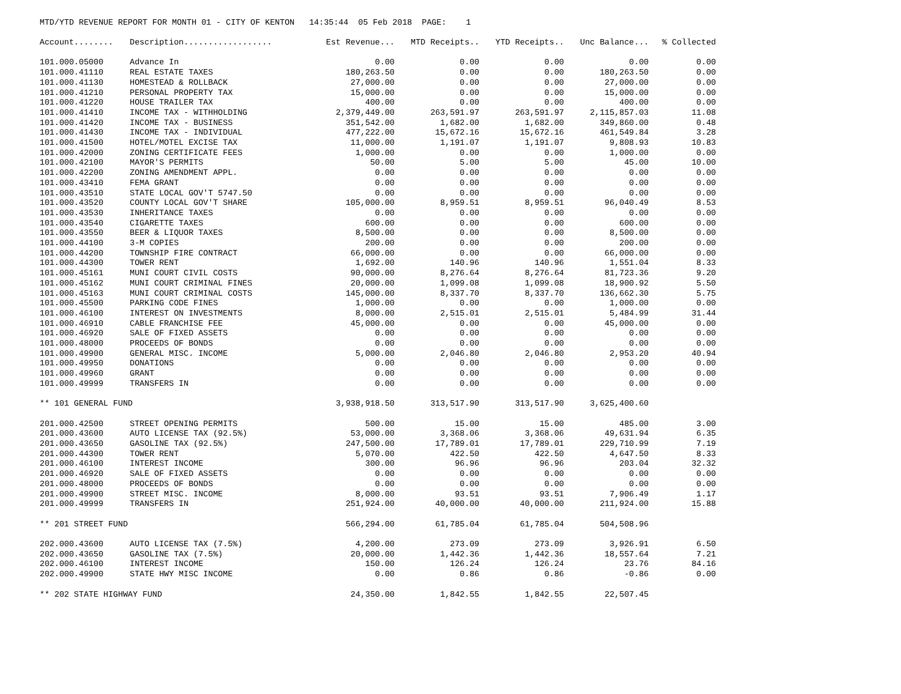MTD/YTD REVENUE REPORT FOR MONTH 01 - CITY OF KENTON 14:35:44 05 Feb 2018 PAGE: 1
| Account........ | Description.................. | Est Revenue... | MTD Receipts.. | YTD Receipts.. | Unc Balance... | % Collected |
| --- | --- | --- | --- | --- | --- | --- |
| 101.000.05000 | Advance In | 0.00 | 0.00 | 0.00 | 0.00 | 0.00 |
| 101.000.41110 | REAL ESTATE TAXES | 180,263.50 | 0.00 | 0.00 | 180,263.50 | 0.00 |
| 101.000.41130 | HOMESTEAD & ROLLBACK | 27,000.00 | 0.00 | 0.00 | 27,000.00 | 0.00 |
| 101.000.41210 | PERSONAL PROPERTY TAX | 15,000.00 | 0.00 | 0.00 | 15,000.00 | 0.00 |
| 101.000.41220 | HOUSE TRAILER TAX | 400.00 | 0.00 | 0.00 | 400.00 | 0.00 |
| 101.000.41410 | INCOME TAX - WITHHOLDING | 2,379,449.00 | 263,591.97 | 263,591.97 | 2,115,857.03 | 11.08 |
| 101.000.41420 | INCOME TAX - BUSINESS | 351,542.00 | 1,682.00 | 1,682.00 | 349,860.00 | 0.48 |
| 101.000.41430 | INCOME TAX - INDIVIDUAL | 477,222.00 | 15,672.16 | 15,672.16 | 461,549.84 | 3.28 |
| 101.000.41500 | HOTEL/MOTEL EXCISE TAX | 11,000.00 | 1,191.07 | 1,191.07 | 9,808.93 | 10.83 |
| 101.000.42000 | ZONING CERTIFICATE FEES | 1,000.00 | 0.00 | 0.00 | 1,000.00 | 0.00 |
| 101.000.42100 | MAYOR'S PERMITS | 50.00 | 5.00 | 5.00 | 45.00 | 10.00 |
| 101.000.42200 | ZONING AMENDMENT APPL. | 0.00 | 0.00 | 0.00 | 0.00 | 0.00 |
| 101.000.43410 | FEMA GRANT | 0.00 | 0.00 | 0.00 | 0.00 | 0.00 |
| 101.000.43510 | STATE LOCAL GOV'T 5747.50 | 0.00 | 0.00 | 0.00 | 0.00 | 0.00 |
| 101.000.43520 | COUNTY LOCAL GOV'T SHARE | 105,000.00 | 8,959.51 | 8,959.51 | 96,040.49 | 8.53 |
| 101.000.43530 | INHERITANCE TAXES | 0.00 | 0.00 | 0.00 | 0.00 | 0.00 |
| 101.000.43540 | CIGARETTE TAXES | 600.00 | 0.00 | 0.00 | 600.00 | 0.00 |
| 101.000.43550 | BEER & LIQUOR TAXES | 8,500.00 | 0.00 | 0.00 | 8,500.00 | 0.00 |
| 101.000.44100 | 3-M COPIES | 200.00 | 0.00 | 0.00 | 200.00 | 0.00 |
| 101.000.44200 | TOWNSHIP FIRE CONTRACT | 66,000.00 | 0.00 | 0.00 | 66,000.00 | 0.00 |
| 101.000.44300 | TOWER RENT | 1,692.00 | 140.96 | 140.96 | 1,551.04 | 8.33 |
| 101.000.45161 | MUNI COURT CIVIL COSTS | 90,000.00 | 8,276.64 | 8,276.64 | 81,723.36 | 9.20 |
| 101.000.45162 | MUNI COURT CRIMINAL FINES | 20,000.00 | 1,099.08 | 1,099.08 | 18,900.92 | 5.50 |
| 101.000.45163 | MUNI COURT CRIMINAL COSTS | 145,000.00 | 8,337.70 | 8,337.70 | 136,662.30 | 5.75 |
| 101.000.45500 | PARKING CODE FINES | 1,000.00 | 0.00 | 0.00 | 1,000.00 | 0.00 |
| 101.000.46100 | INTEREST ON INVESTMENTS | 8,000.00 | 2,515.01 | 2,515.01 | 5,484.99 | 31.44 |
| 101.000.46910 | CABLE FRANCHISE FEE | 45,000.00 | 0.00 | 0.00 | 45,000.00 | 0.00 |
| 101.000.46920 | SALE OF FIXED ASSETS | 0.00 | 0.00 | 0.00 | 0.00 | 0.00 |
| 101.000.48000 | PROCEEDS OF BONDS | 0.00 | 0.00 | 0.00 | 0.00 | 0.00 |
| 101.000.49900 | GENERAL MISC. INCOME | 5,000.00 | 2,046.80 | 2,046.80 | 2,953.20 | 40.94 |
| 101.000.49950 | DONATIONS | 0.00 | 0.00 | 0.00 | 0.00 | 0.00 |
| 101.000.49960 | GRANT | 0.00 | 0.00 | 0.00 | 0.00 | 0.00 |
| 101.000.49999 | TRANSFERS IN | 0.00 | 0.00 | 0.00 | 0.00 | 0.00 |
| ** 101 GENERAL FUND | | 3,938,918.50 | 313,517.90 | 313,517.90 | 3,625,400.60 | |
| 201.000.42500 | STREET OPENING PERMITS | 500.00 | 15.00 | 15.00 | 485.00 | 3.00 |
| 201.000.43600 | AUTO LICENSE TAX (92.5%) | 53,000.00 | 3,368.06 | 3,368.06 | 49,631.94 | 6.35 |
| 201.000.43650 | GASOLINE TAX (92.5%) | 247,500.00 | 17,789.01 | 17,789.01 | 229,710.99 | 7.19 |
| 201.000.44300 | TOWER RENT | 5,070.00 | 422.50 | 422.50 | 4,647.50 | 8.33 |
| 201.000.46100 | INTEREST INCOME | 300.00 | 96.96 | 96.96 | 203.04 | 32.32 |
| 201.000.46920 | SALE OF FIXED ASSETS | 0.00 | 0.00 | 0.00 | 0.00 | 0.00 |
| 201.000.48000 | PROCEEDS OF BONDS | 0.00 | 0.00 | 0.00 | 0.00 | 0.00 |
| 201.000.49900 | STREET MISC. INCOME | 8,000.00 | 93.51 | 93.51 | 7,906.49 | 1.17 |
| 201.000.49999 | TRANSFERS IN | 251,924.00 | 40,000.00 | 40,000.00 | 211,924.00 | 15.88 |
| ** 201 STREET FUND | | 566,294.00 | 61,785.04 | 61,785.04 | 504,508.96 | |
| 202.000.43600 | AUTO LICENSE TAX (7.5%) | 4,200.00 | 273.09 | 273.09 | 3,926.91 | 6.50 |
| 202.000.43650 | GASOLINE TAX (7.5%) | 20,000.00 | 1,442.36 | 1,442.36 | 18,557.64 | 7.21 |
| 202.000.46100 | INTEREST INCOME | 150.00 | 126.24 | 126.24 | 23.76 | 84.16 |
| 202.000.49900 | STATE HWY MISC INCOME | 0.00 | 0.86 | 0.86 | -0.86 | 0.00 |
| ** 202 STATE HIGHWAY FUND | | 24,350.00 | 1,842.55 | 1,842.55 | 22,507.45 | |